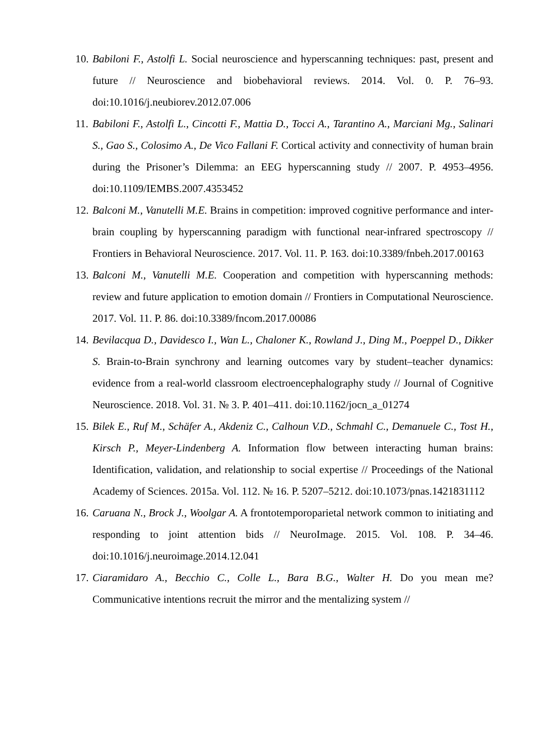10.
Babiloni F., Astolfi L. Social neuroscience and hyperscanning techniques: past, present and future // Neuroscience and biobehavioral reviews. 2014. Vol. 0. P. 76–93. doi:10.1016/j.neubiorev.2012.07.006
11.
Babiloni F., Astolfi L., Cincotti F., Mattia D., Tocci A., Tarantino A., Marciani Mg., Salinari S., Gao S., Colosimo A., De Vico Fallani F. Cortical activity and connectivity of human brain during the Prisoner’s Dilemma: an EEG hyperscanning study // 2007. P. 4953–4956. doi:10.1109/IEMBS.2007.4353452
12.
Balconi M., Vanutelli M.E. Brains in competition: improved cognitive performance and inter-brain coupling by hyperscanning paradigm with functional near-infrared spectroscopy // Frontiers in Behavioral Neuroscience. 2017. Vol. 11. P. 163. doi:10.3389/fnbeh.2017.00163
13.
Balconi M., Vanutelli M.E. Cooperation and competition with hyperscanning methods: review and future application to emotion domain // Frontiers in Computational Neuroscience. 2017. Vol. 11. P. 86. doi:10.3389/fncom.2017.00086
14.
Bevilacqua D., Davidesco I., Wan L., Chaloner K., Rowland J., Ding M., Poeppel D., Dikker S. Brain-to-Brain synchrony and learning outcomes vary by student–teacher dynamics: evidence from a real-world classroom electroencephalography study // Journal of Cognitive Neuroscience. 2018. Vol. 31. № 3. P. 401–411. doi:10.1162/jocn_a_01274
15.
Bilek E., Ruf M., Schäfer A., Akdeniz C., Calhoun V.D., Schmahl C., Demanuele C., Tost H., Kirsch P., Meyer-Lindenberg A. Information flow between interacting human brains: Identification, validation, and relationship to social expertise // Proceedings of the National Academy of Sciences. 2015a. Vol. 112. № 16. P. 5207–5212. doi:10.1073/pnas.1421831112
16.
Caruana N., Brock J., Woolgar A. A frontotemporoparietal network common to initiating and responding to joint attention bids // NeuroImage. 2015. Vol. 108. P. 34–46. doi:10.1016/j.neuroimage.2014.12.041
17.
Ciaramidaro A., Becchio C., Colle L., Bara B.G., Walter H. Do you mean me? Communicative intentions recruit the mirror and the mentalizing system //